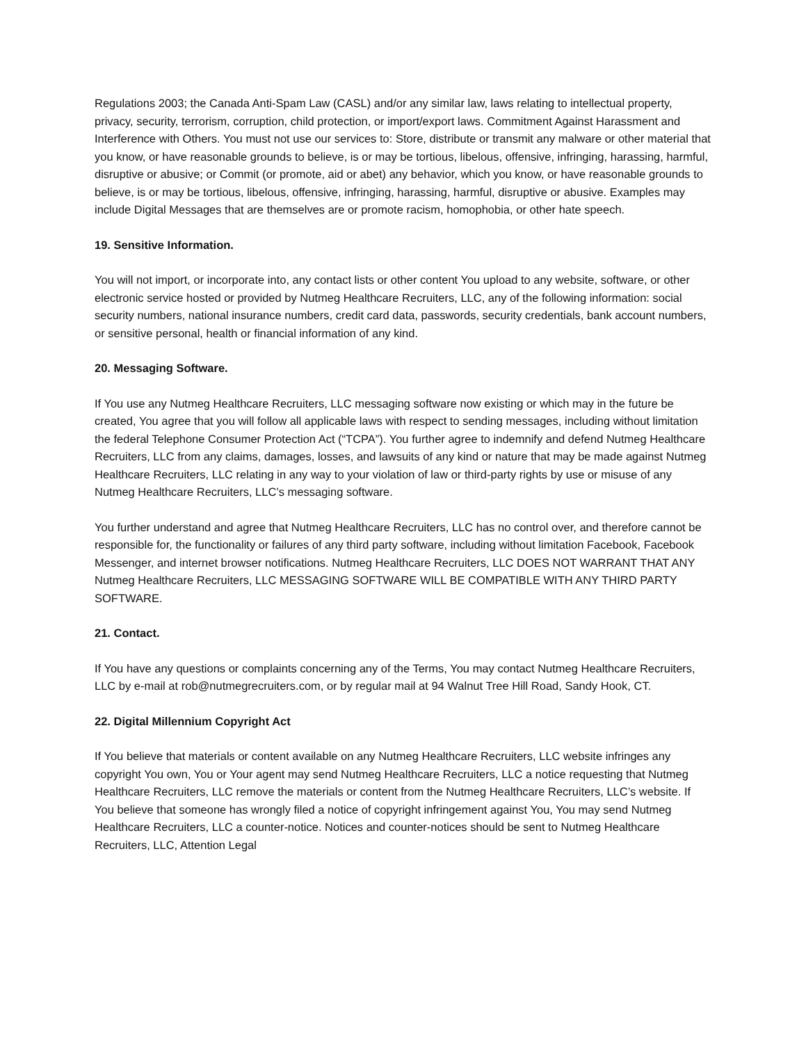Regulations 2003; the Canada Anti-Spam Law (CASL) and/or any similar law, laws relating to intellectual property, privacy, security, terrorism, corruption, child protection, or import/export laws. Commitment Against Harassment and Interference with Others. You must not use our services to: Store, distribute or transmit any malware or other material that you know, or have reasonable grounds to believe, is or may be tortious, libelous, offensive, infringing, harassing, harmful, disruptive or abusive; or Commit (or promote, aid or abet) any behavior, which you know, or have reasonable grounds to believe, is or may be tortious, libelous, offensive, infringing, harassing, harmful, disruptive or abusive. Examples may include Digital Messages that are themselves are or promote racism, homophobia, or other hate speech.
19. Sensitive Information.
You will not import, or incorporate into, any contact lists or other content You upload to any website, software, or other electronic service hosted or provided by Nutmeg Healthcare Recruiters, LLC, any of the following information: social security numbers, national insurance numbers, credit card data, passwords, security credentials, bank account numbers, or sensitive personal, health or financial information of any kind.
20. Messaging Software.
If You use any Nutmeg Healthcare Recruiters, LLC messaging software now existing or which may in the future be created, You agree that you will follow all applicable laws with respect to sending messages, including without limitation the federal Telephone Consumer Protection Act (“TCPA”). You further agree to indemnify and defend Nutmeg Healthcare Recruiters, LLC from any claims, damages, losses, and lawsuits of any kind or nature that may be made against Nutmeg Healthcare Recruiters, LLC relating in any way to your violation of law or third-party rights by use or misuse of any Nutmeg Healthcare Recruiters, LLC’s messaging software.
You further understand and agree that Nutmeg Healthcare Recruiters, LLC has no control over, and therefore cannot be responsible for, the functionality or failures of any third party software, including without limitation Facebook, Facebook Messenger, and internet browser notifications. Nutmeg Healthcare Recruiters, LLC DOES NOT WARRANT THAT ANY Nutmeg Healthcare Recruiters, LLC MESSAGING SOFTWARE WILL BE COMPATIBLE WITH ANY THIRD PARTY SOFTWARE.
21. Contact.
If You have any questions or complaints concerning any of the Terms, You may contact Nutmeg Healthcare Recruiters, LLC by e-mail at rob@nutmegrecruiters.com, or by regular mail at 94 Walnut Tree Hill Road, Sandy Hook, CT.
22. Digital Millennium Copyright Act
If You believe that materials or content available on any Nutmeg Healthcare Recruiters, LLC website infringes any copyright You own, You or Your agent may send Nutmeg Healthcare Recruiters, LLC a notice requesting that Nutmeg Healthcare Recruiters, LLC remove the materials or content from the Nutmeg Healthcare Recruiters, LLC’s website. If You believe that someone has wrongly filed a notice of copyright infringement against You, You may send Nutmeg Healthcare Recruiters, LLC a counter-notice. Notices and counter-notices should be sent to Nutmeg Healthcare Recruiters, LLC, Attention Legal